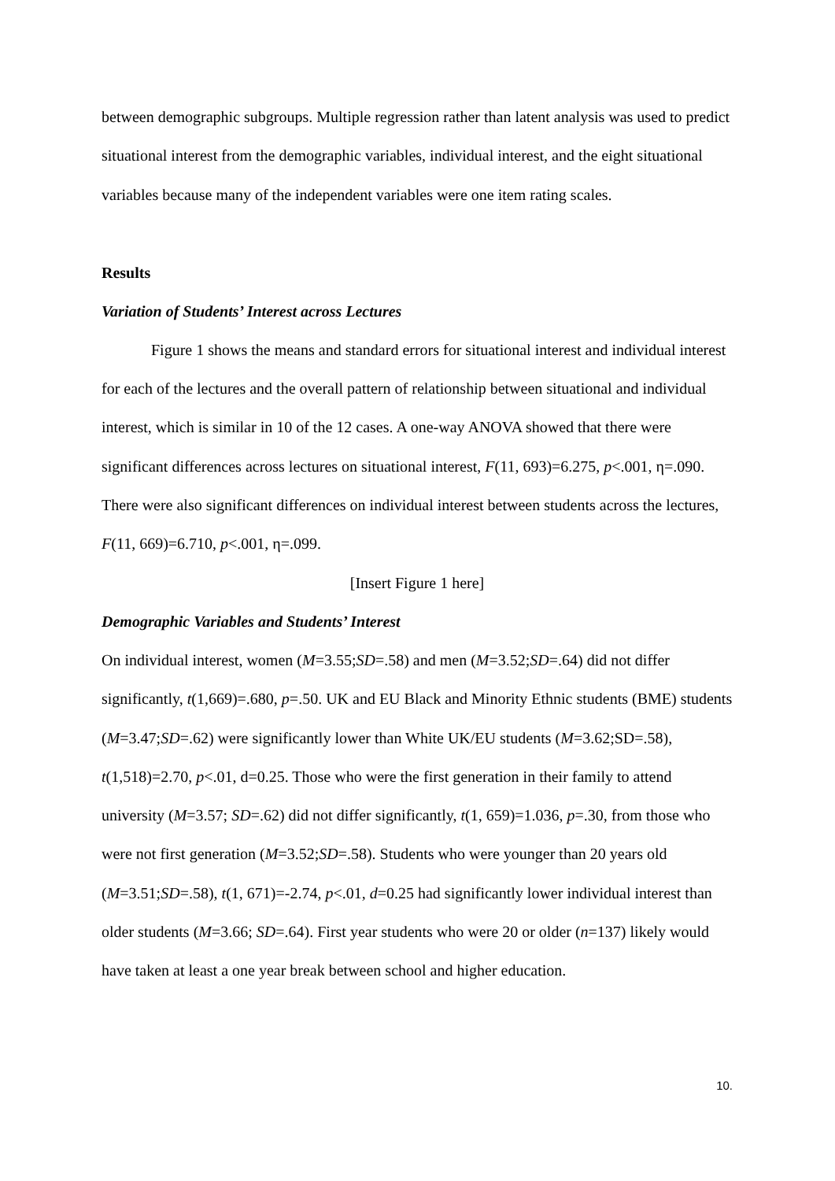between demographic subgroups. Multiple regression rather than latent analysis was used to predict situational interest from the demographic variables, individual interest, and the eight situational variables because many of the independent variables were one item rating scales.
Results
Variation of Students’ Interest across Lectures
Figure 1 shows the means and standard errors for situational interest and individual interest for each of the lectures and the overall pattern of relationship between situational and individual interest, which is similar in 10 of the 12 cases. A one-way ANOVA showed that there were significant differences across lectures on situational interest, F(11, 693)=6.275, p<.001, η=.090. There were also significant differences on individual interest between students across the lectures, F(11, 669)=6.710, p<.001, η=.099.
[Insert Figure 1 here]
Demographic Variables and Students’ Interest
On individual interest, women (M=3.55;SD=.58) and men (M=3.52;SD=.64) did not differ significantly, t(1,669)=.680, p=.50. UK and EU Black and Minority Ethnic students (BME) students (M=3.47;SD=.62) were significantly lower than White UK/EU students (M=3.62;SD=.58), t(1,518)=2.70, p<.01, d=0.25. Those who were the first generation in their family to attend university (M=3.57; SD=.62) did not differ significantly, t(1, 659)=1.036, p=.30, from those who were not first generation (M=3.52;SD=.58). Students who were younger than 20 years old (M=3.51;SD=.58), t(1, 671)=-2.74, p<.01, d=0.25 had significantly lower individual interest than older students (M=3.66; SD=.64). First year students who were 20 or older (n=137) likely would have taken at least a one year break between school and higher education.
10.